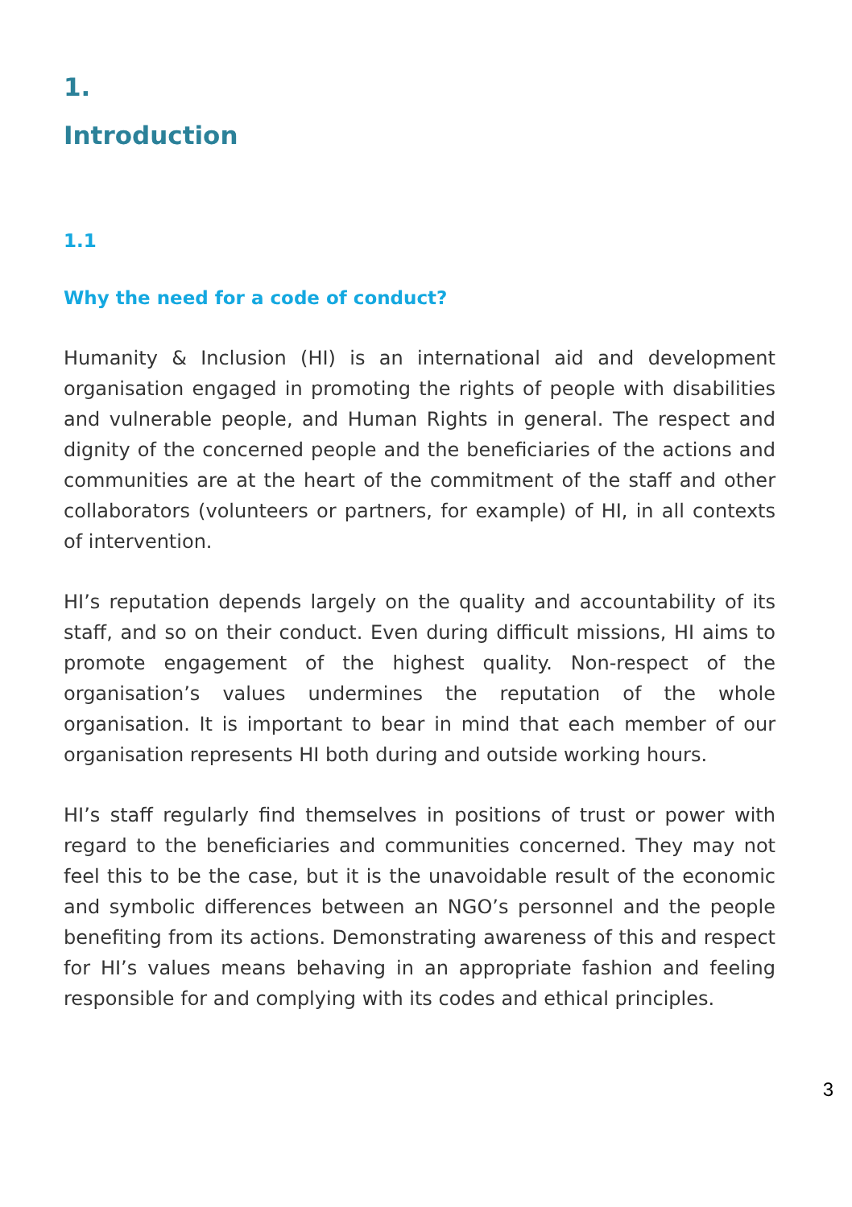1.
Introduction
1.1
Why the need for a code of conduct?
Humanity & Inclusion (HI) is an international aid and development organisation engaged in promoting the rights of people with disabilities and vulnerable people, and Human Rights in general. The respect and dignity of the concerned people and the beneficiaries of the actions and communities are at the heart of the commitment of the staff and other collaborators (volunteers or partners, for example) of HI, in all contexts of intervention.
HI’s reputation depends largely on the quality and accountability of its staff, and so on their conduct. Even during difficult missions, HI aims to promote engagement of the highest quality. Non-respect of the organisation’s values undermines the reputation of the whole organisation. It is important to bear in mind that each member of our organisation represents HI both during and outside working hours.
HI’s staff regularly find themselves in positions of trust or power with regard to the beneficiaries and communities concerned. They may not feel this to be the case, but it is the unavoidable result of the economic and symbolic differences between an NGO’s personnel and the people benefiting from its actions. Demonstrating awareness of this and respect for HI’s values means behaving in an appropriate fashion and feeling responsible for and complying with its codes and ethical principles.
3